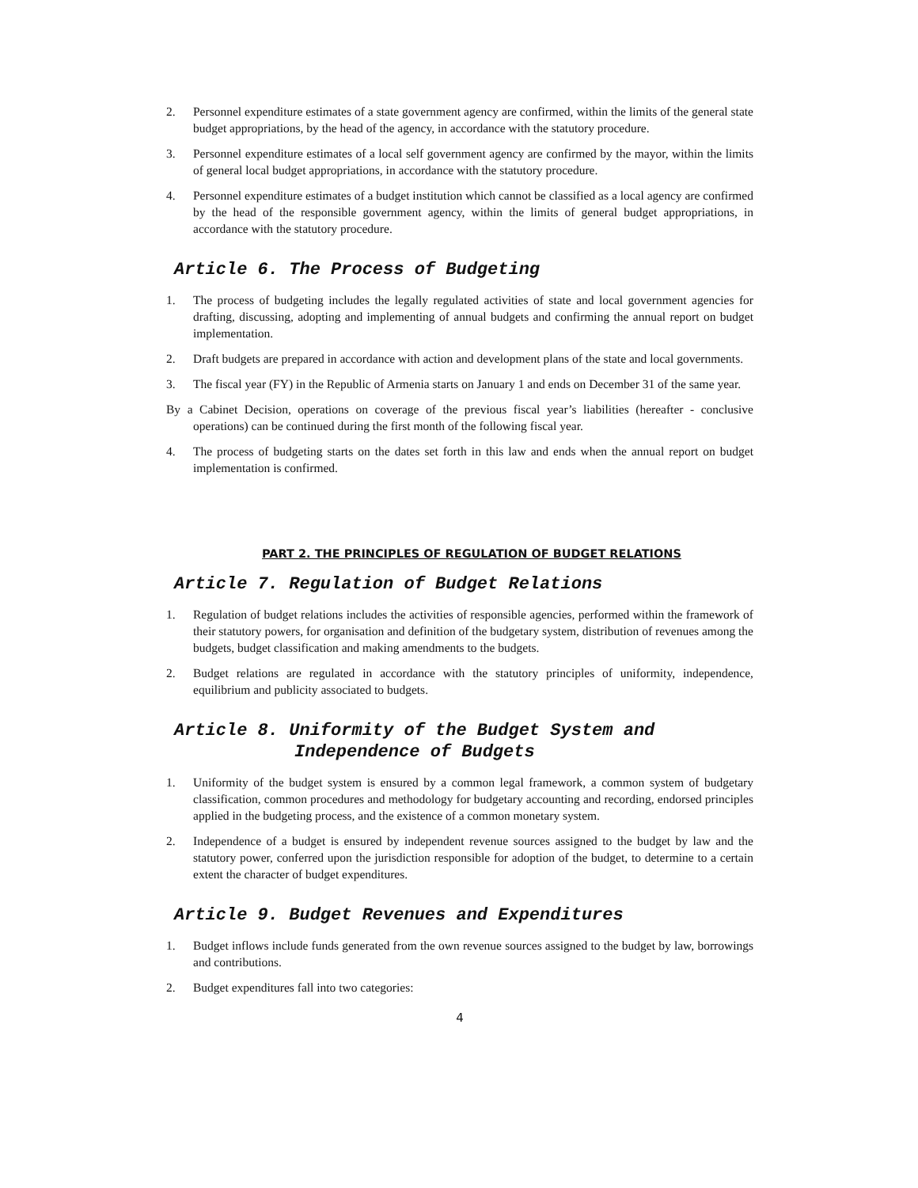2. Personnel expenditure estimates of a state government agency are confirmed, within the limits of the general state budget appropriations, by the head of the agency, in accordance with the statutory procedure.
3. Personnel expenditure estimates of a local self government agency are confirmed by the mayor, within the limits of general local budget appropriations, in accordance with the statutory procedure.
4. Personnel expenditure estimates of a budget institution which cannot be classified as a local agency are confirmed by the head of the responsible government agency, within the limits of general budget appropriations, in accordance with the statutory procedure.
Article 6. The Process of Budgeting
1. The process of budgeting includes the legally regulated activities of state and local government agencies for drafting, discussing, adopting and implementing of annual budgets and confirming the annual report on budget implementation.
2. Draft budgets are prepared in accordance with action and development plans of the state and local governments.
3. The fiscal year (FY) in the Republic of Armenia starts on January 1 and ends on December 31 of the same year.
By a Cabinet Decision, operations on coverage of the previous fiscal year’s liabilities (hereafter - conclusive operations) can be continued during the first month of the following fiscal year.
4. The process of budgeting starts on the dates set forth in this law and ends when the annual report on budget implementation is confirmed.
PART 2. THE PRINCIPLES OF REGULATION OF BUDGET RELATIONS
Article 7. Regulation of Budget Relations
1. Regulation of budget relations includes the activities of responsible agencies, performed within the framework of their statutory powers, for organisation and definition of the budgetary system, distribution of revenues among the budgets, budget classification and making amendments to the budgets.
2. Budget relations are regulated in accordance with the statutory principles of uniformity, independence, equilibrium and publicity associated to budgets.
Article 8. Uniformity of the Budget System and
Independence of Budgets
1. Uniformity of the budget system is ensured by a common legal framework, a common system of budgetary classification, common procedures and methodology for budgetary accounting and recording, endorsed principles applied in the budgeting process, and the existence of a common monetary system.
2. Independence of a budget is ensured by independent revenue sources assigned to the budget by law and the statutory power, conferred upon the jurisdiction responsible for adoption of the budget, to determine to a certain extent the character of budget expenditures.
Article 9. Budget Revenues and Expenditures
1. Budget inflows include funds generated from the own revenue sources assigned to the budget by law, borrowings and contributions.
2. Budget expenditures fall into two categories:
4